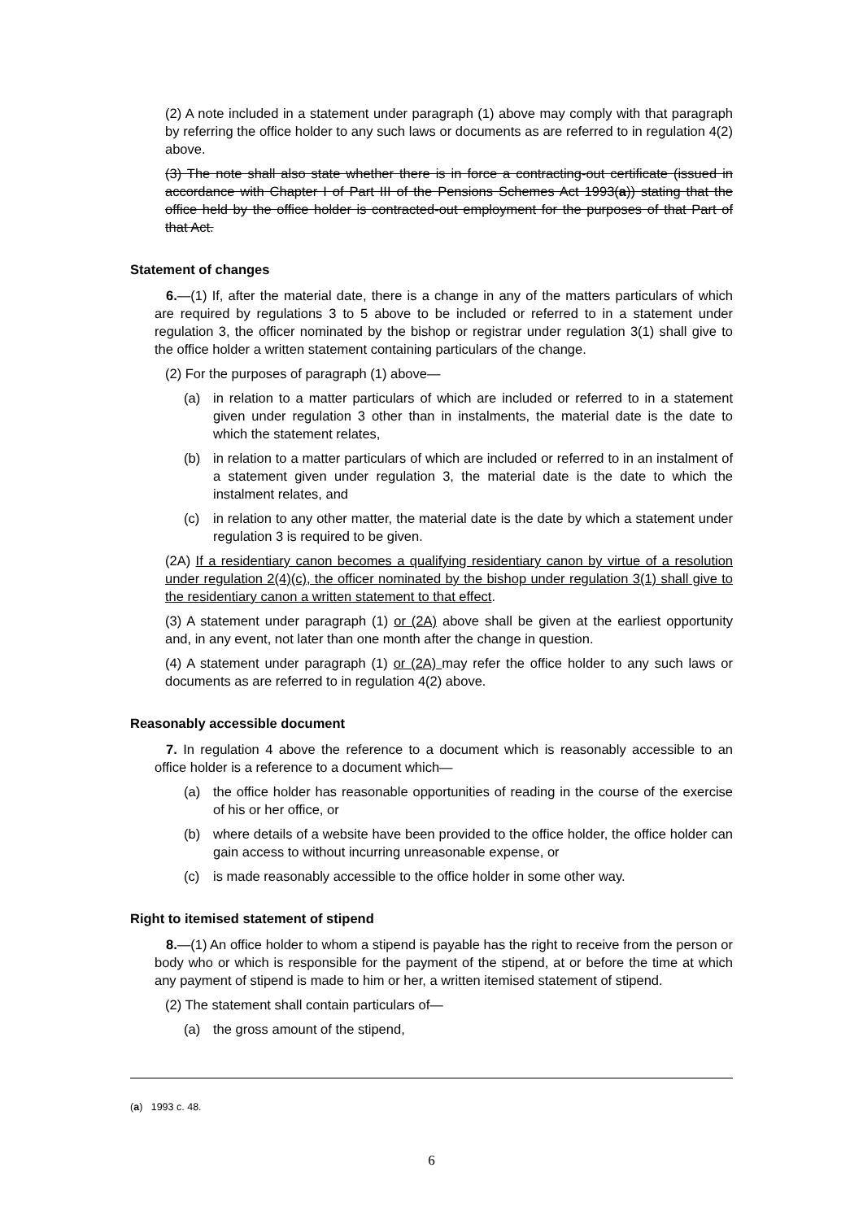(2) A note included in a statement under paragraph (1) above may comply with that paragraph by referring the office holder to any such laws or documents as are referred to in regulation 4(2) above.
(3) The note shall also state whether there is in force a contracting-out certificate (issued in accordance with Chapter I of Part III of the Pensions Schemes Act 1993(a)) stating that the office held by the office holder is contracted-out employment for the purposes of that Part of that Act.
Statement of changes
6.—(1) If, after the material date, there is a change in any of the matters particulars of which are required by regulations 3 to 5 above to be included or referred to in a statement under regulation 3, the officer nominated by the bishop or registrar under regulation 3(1) shall give to the office holder a written statement containing particulars of the change.
(2) For the purposes of paragraph (1) above—
(a) in relation to a matter particulars of which are included or referred to in a statement given under regulation 3 other than in instalments, the material date is the date to which the statement relates,
(b) in relation to a matter particulars of which are included or referred to in an instalment of a statement given under regulation 3, the material date is the date to which the instalment relates, and
(c) in relation to any other matter, the material date is the date by which a statement under regulation 3 is required to be given.
(2A) If a residentiary canon becomes a qualifying residentiary canon by virtue of a resolution under regulation 2(4)(c), the officer nominated by the bishop under regulation 3(1) shall give to the residentiary canon a written statement to that effect.
(3) A statement under paragraph (1) or (2A) above shall be given at the earliest opportunity and, in any event, not later than one month after the change in question.
(4) A statement under paragraph (1) or (2A) may refer the office holder to any such laws or documents as are referred to in regulation 4(2) above.
Reasonably accessible document
7. In regulation 4 above the reference to a document which is reasonably accessible to an office holder is a reference to a document which—
(a) the office holder has reasonable opportunities of reading in the course of the exercise of his or her office, or
(b) where details of a website have been provided to the office holder, the office holder can gain access to without incurring unreasonable expense, or
(c) is made reasonably accessible to the office holder in some other way.
Right to itemised statement of stipend
8.—(1) An office holder to whom a stipend is payable has the right to receive from the person or body who or which is responsible for the payment of the stipend, at or before the time at which any payment of stipend is made to him or her, a written itemised statement of stipend.
(2) The statement shall contain particulars of—
(a) the gross amount of the stipend,
(a) 1993 c. 48.
6